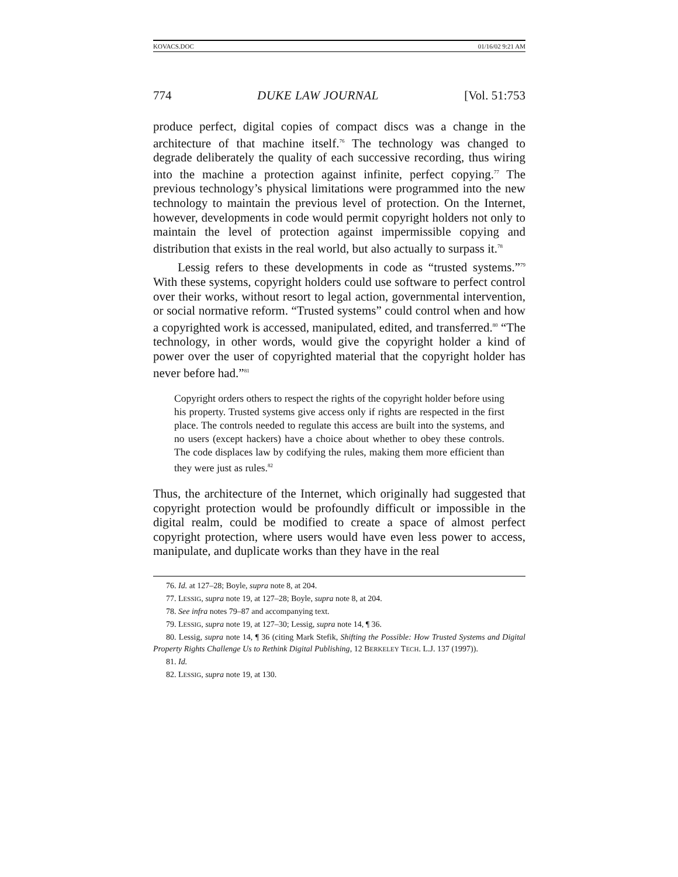KOVACS.DOC 01/16/02 9:21 AM
774 DUKE LAW JOURNAL [Vol. 51:753
produce perfect, digital copies of compact discs was a change in the architecture of that machine itself.<sup>76</sup> The technology was changed to degrade deliberately the quality of each successive recording, thus wiring into the machine a protection against infinite, perfect copying.<sup>77</sup> The previous technology’s physical limitations were programmed into the new technology to maintain the previous level of protection. On the Internet, however, developments in code would permit copyright holders not only to maintain the level of protection against impermissible copying and distribution that exists in the real world, but also actually to surpass it.<sup>78</sup>
Lessig refers to these developments in code as “trusted systems.”<sup>79</sup> With these systems, copyright holders could use software to perfect control over their works, without resort to legal action, governmental intervention, or social normative reform. “Trusted systems” could control when and how a copyrighted work is accessed, manipulated, edited, and transferred.<sup>80</sup> “The technology, in other words, would give the copyright holder a kind of power over the user of copyrighted material that the copyright holder has never before had.”<sup>81</sup>
Copyright orders others to respect the rights of the copyright holder before using his property. Trusted systems give access only if rights are respected in the first place. The controls needed to regulate this access are built into the systems, and no users (except hackers) have a choice about whether to obey these controls. The code displaces law by codifying the rules, making them more efficient than they were just as rules.<sup>82</sup>
Thus, the architecture of the Internet, which originally had suggested that copyright protection would be profoundly difficult or impossible in the digital realm, could be modified to create a space of almost perfect copyright protection, where users would have even less power to access, manipulate, and duplicate works than they have in the real
76. Id. at 127–28; Boyle, supra note 8, at 204.
77. LESSIG, supra note 19, at 127–28; Boyle, supra note 8, at 204.
78. See infra notes 79–87 and accompanying text.
79. LESSIG, supra note 19, at 127–30; Lessig, supra note 14, ¶ 36.
80. Lessig, supra note 14, ¶ 36 (citing Mark Stefik, Shifting the Possible: How Trusted Systems and Digital Property Rights Challenge Us to Rethink Digital Publishing, 12 BERKELEY TECH. L.J. 137 (1997)).
81. Id.
82. LESSIG, supra note 19, at 130.